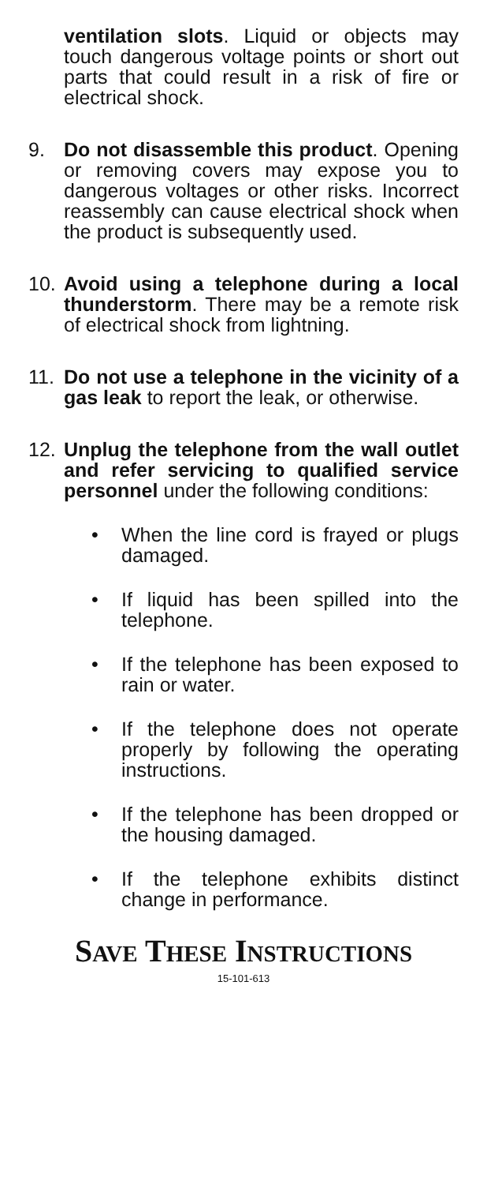ventilation slots. Liquid or objects may touch dangerous voltage points or short out parts that could result in a risk of fire or electrical shock.
9. Do not disassemble this product. Opening or removing covers may expose you to dangerous voltages or other risks. Incorrect reassembly can cause electrical shock when the product is subsequently used.
10. Avoid using a telephone during a local thunderstorm. There may be a remote risk of electrical shock from lightning.
11. Do not use a telephone in the vicinity of a gas leak to report the leak, or otherwise.
12. Unplug the telephone from the wall outlet and refer servicing to qualified service personnel under the following conditions:
• When the line cord is frayed or plugs damaged.
• If liquid has been spilled into the telephone.
• If the telephone has been exposed to rain or water.
• If the telephone does not operate properly by following the operating instructions.
• If the telephone has been dropped or the housing damaged.
• If the telephone exhibits distinct change in performance.
SAVE THESE INSTRUCTIONS
15-101-613